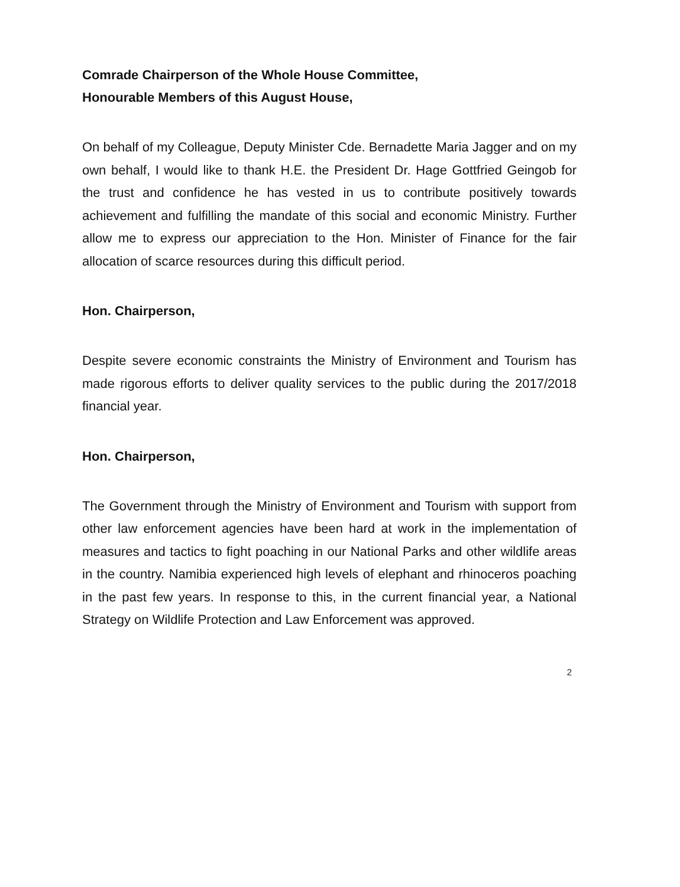Comrade Chairperson of the Whole House Committee,
Honourable Members of this August House,
On behalf of my Colleague, Deputy Minister Cde. Bernadette Maria Jagger and on my own behalf, I would like to thank H.E. the President Dr. Hage Gottfried Geingob for the trust and confidence he has vested in us to contribute positively towards achievement and fulfilling the mandate of this social and economic Ministry. Further allow me to express our appreciation to the Hon. Minister of Finance for the fair allocation of scarce resources during this difficult period.
Hon. Chairperson,
Despite severe economic constraints the Ministry of Environment and Tourism has made rigorous efforts to deliver quality services to the public during the 2017/2018 financial year.
Hon. Chairperson,
The Government through the Ministry of Environment and Tourism with support from other law enforcement agencies have been hard at work in the implementation of measures and tactics to fight poaching in our National Parks and other wildlife areas in the country. Namibia experienced high levels of elephant and rhinoceros poaching in the past few years. In response to this, in the current financial year, a National Strategy on Wildlife Protection and Law Enforcement was approved.
2